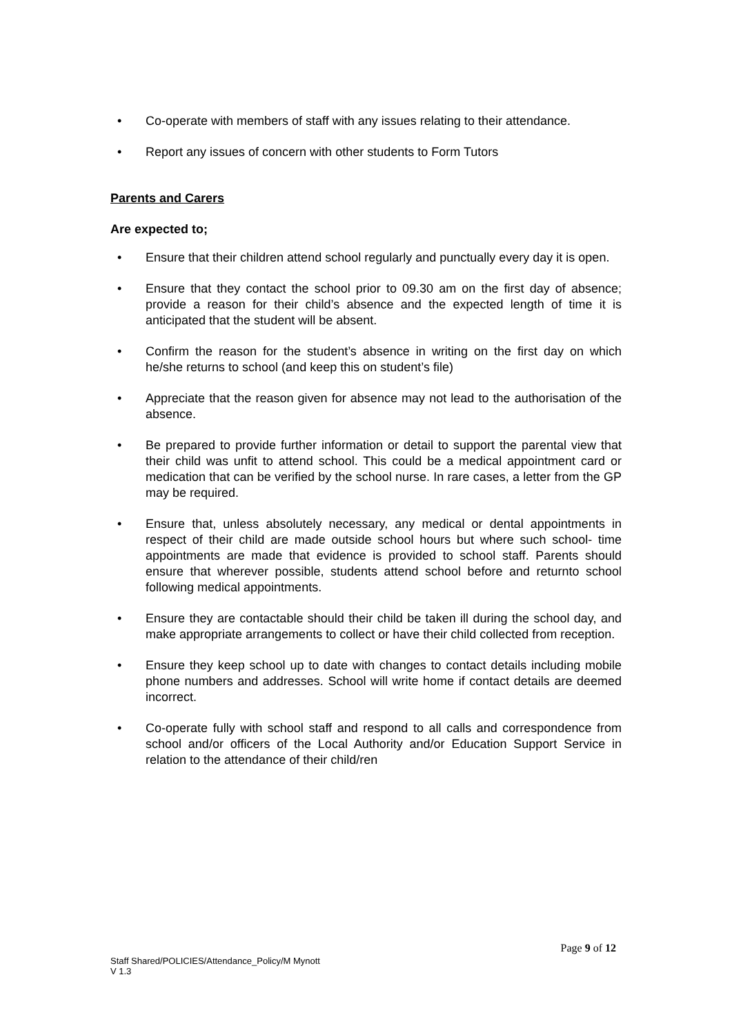• Co-operate with members of staff with any issues relating to their attendance.
• Report any issues of concern with other students to Form Tutors
Parents and Carers
Are expected to;
• Ensure that their children attend school regularly and punctually every day it is open.
• Ensure that they contact the school prior to 09.30 am on the first day of absence; provide a reason for their child’s absence and the expected length of time it is anticipated that the student will be absent.
• Confirm the reason for the student’s absence in writing on the first day on which he/she returns to school (and keep this on student’s file)
• Appreciate that the reason given for absence may not lead to the authorisation of the absence.
• Be prepared to provide further information or detail to support the parental view that their child was unfit to attend school. This could be a medical appointment card or medication that can be verified by the school nurse. In rare cases, a letter from the GP may be required.
• Ensure that, unless absolutely necessary, any medical or dental appointments in respect of their child are made outside school hours but where such school- time appointments are made that evidence is provided to school staff. Parents should ensure that wherever possible, students attend school before and returnto school following medical appointments.
• Ensure they are contactable should their child be taken ill during the school day, and make appropriate arrangements to collect or have their child collected from reception.
• Ensure they keep school up to date with changes to contact details including mobile phone numbers and addresses. School will write home if contact details are deemed incorrect.
• Co-operate fully with school staff and respond to all calls and correspondence from school and/or officers of the Local Authority and/or Education Support Service in relation to the attendance of their child/ren
Page 9 of 12
Staff Shared/POLICIES/Attendance_Policy/M Mynott
V 1.3